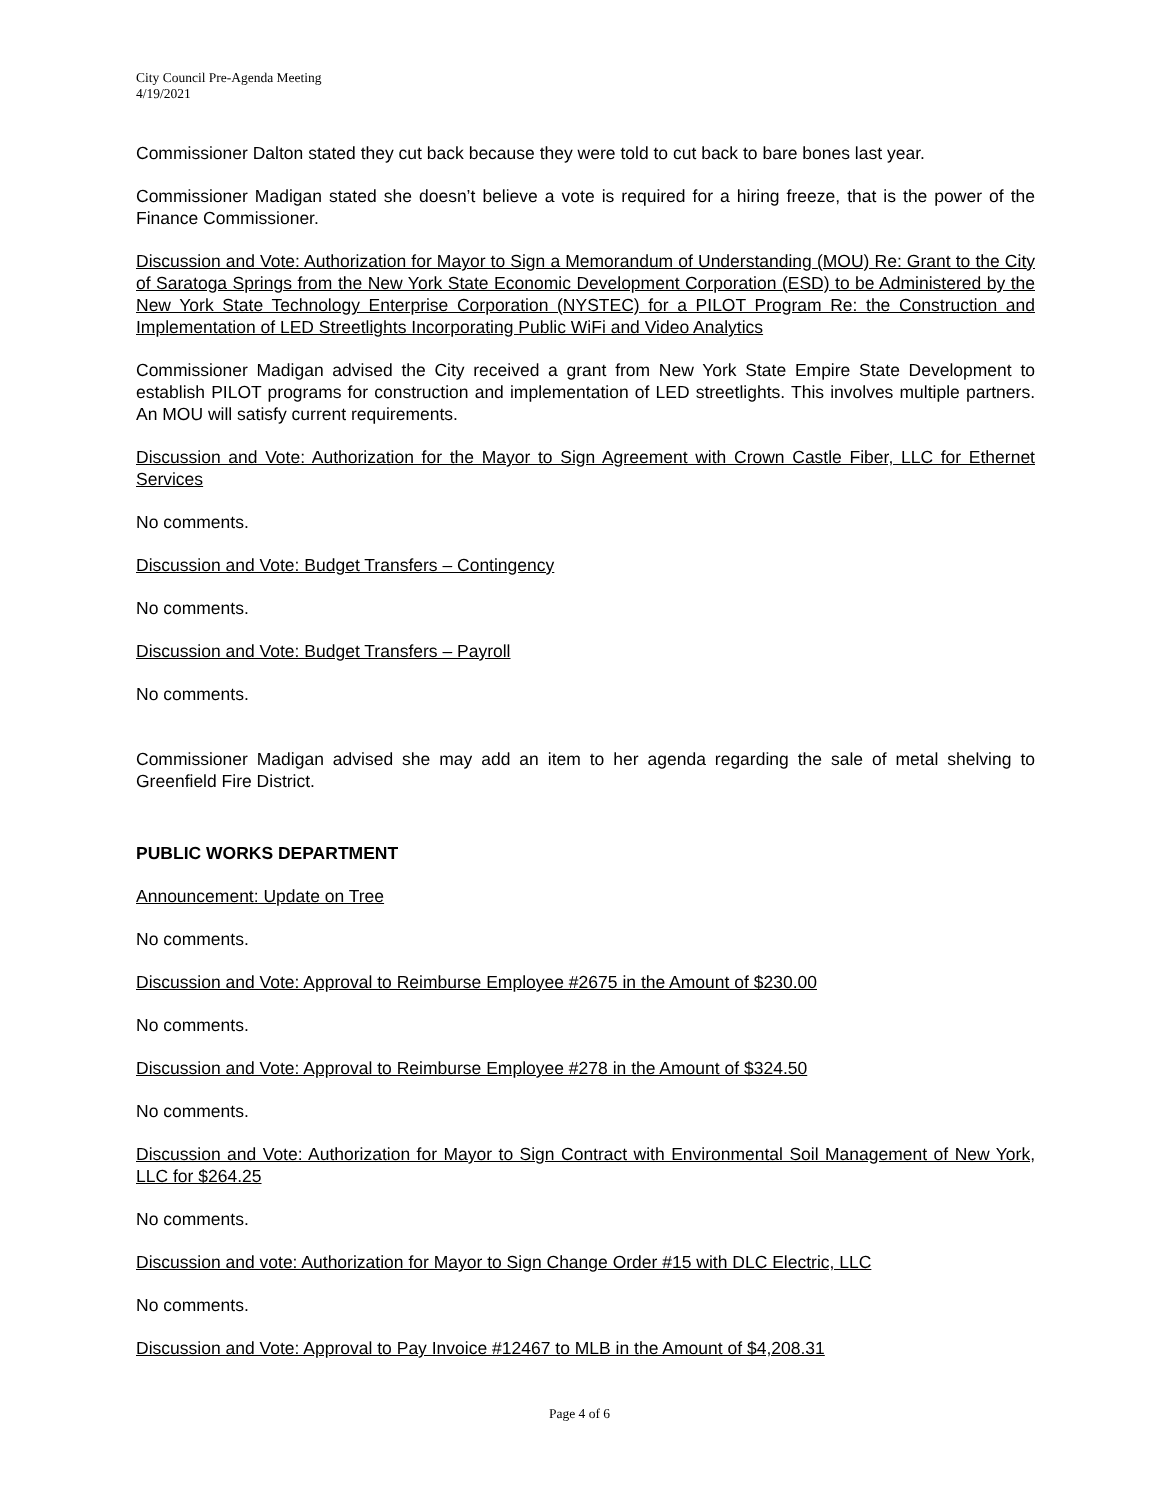City Council Pre-Agenda Meeting
4/19/2021
Commissioner Dalton stated they cut back because they were told to cut back to bare bones last year.
Commissioner Madigan stated she doesn’t believe a vote is required for a hiring freeze, that is the power of the Finance Commissioner.
Discussion and Vote: Authorization for Mayor to Sign a Memorandum of Understanding (MOU) Re: Grant to the City of Saratoga Springs from the New York State Economic Development Corporation (ESD) to be Administered by the New York State Technology Enterprise Corporation (NYSTEC) for a PILOT Program Re: the Construction and Implementation of LED Streetlights Incorporating Public WiFi and Video Analytics
Commissioner Madigan advised the City received a grant from New York State Empire State Development to establish PILOT programs for construction and implementation of LED streetlights. This involves multiple partners. An MOU will satisfy current requirements.
Discussion and Vote: Authorization for the Mayor to Sign Agreement with Crown Castle Fiber, LLC for Ethernet Services
No comments.
Discussion and Vote: Budget Transfers – Contingency
No comments.
Discussion and Vote: Budget Transfers – Payroll
No comments.
Commissioner Madigan advised she may add an item to her agenda regarding the sale of metal shelving to Greenfield Fire District.
PUBLIC WORKS DEPARTMENT
Announcement: Update on Tree
No comments.
Discussion and Vote: Approval to Reimburse Employee #2675 in the Amount of $230.00
No comments.
Discussion and Vote: Approval to Reimburse Employee #278 in the Amount of $324.50
No comments.
Discussion and Vote: Authorization for Mayor to Sign Contract with Environmental Soil Management of New York, LLC for $264.25
No comments.
Discussion and vote: Authorization for Mayor to Sign Change Order #15 with DLC Electric, LLC
No comments.
Discussion and Vote: Approval to Pay Invoice #12467 to MLB in the Amount of $4,208.31
Page 4 of 6